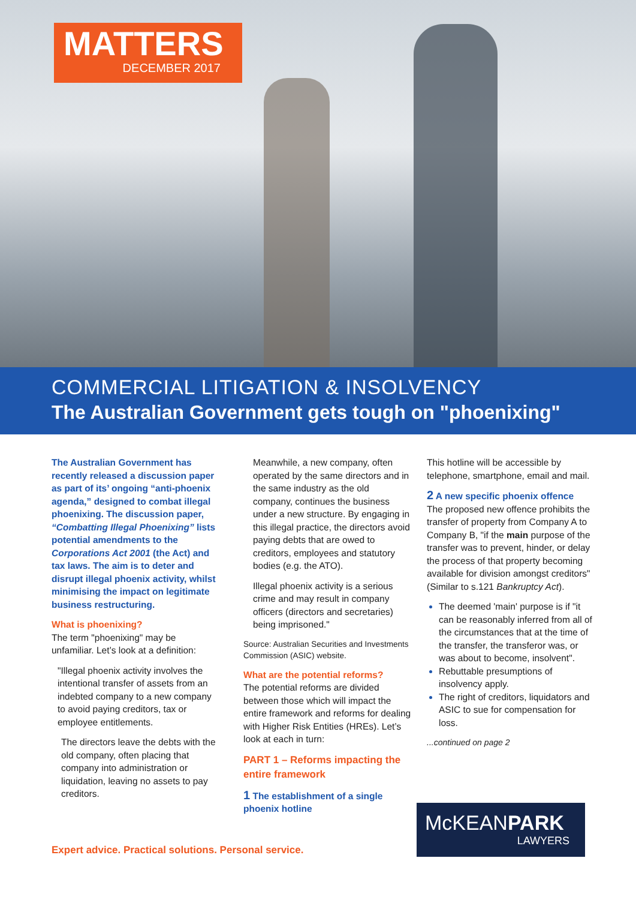MATTERS
DECEMBER 2017
COMMERCIAL LITIGATION & INSOLVENCY
The Australian Government gets tough on "phoenixing"
The Australian Government has recently released a discussion paper as part of its’ ongoing “anti-phoenix agenda,” designed to combat illegal phoenixing. The discussion paper, “Combatting Illegal Phoenixing” lists potential amendments to the Corporations Act 2001 (the Act) and tax laws. The aim is to deter and disrupt illegal phoenix activity, whilst minimising the impact on legitimate business restructuring.
What is phoenixing?
The term "phoenixing" may be unfamiliar. Let’s look at a definition:
"Illegal phoenix activity involves the intentional transfer of assets from an indebted company to a new company to avoid paying creditors, tax or employee entitlements.
The directors leave the debts with the old company, often placing that company into administration or liquidation, leaving no assets to pay creditors.
Meanwhile, a new company, often operated by the same directors and in the same industry as the old company, continues the business under a new structure. By engaging in this illegal practice, the directors avoid paying debts that are owed to creditors, employees and statutory bodies (e.g. the ATO).
Illegal phoenix activity is a serious crime and may result in company officers (directors and secretaries) being imprisoned."
Source: Australian Securities and Investments Commission (ASIC) website.
What are the potential reforms?
The potential reforms are divided between those which will impact the entire framework and reforms for dealing with Higher Risk Entities (HREs). Let’s look at each in turn:
PART 1 – Reforms impacting the entire framework
1 The establishment of a single phoenix hotline
This hotline will be accessible by telephone, smartphone, email and mail.
2 A new specific phoenix offence
The proposed new offence prohibits the transfer of property from Company A to Company B, "if the main purpose of the transfer was to prevent, hinder, or delay the process of that property becoming available for division amongst creditors" (Similar to s.121 Bankruptcy Act).
The deemed 'main' purpose is if "it can be reasonably inferred from all of the circumstances that at the time of the transfer, the transferor was, or was about to become, insolvent".
Rebuttable presumptions of insolvency apply.
The right of creditors, liquidators and ASIC to sue for compensation for loss.
...continued on page 2
Expert advice. Practical solutions. Personal service.
McKEANPARK
LAWYERS